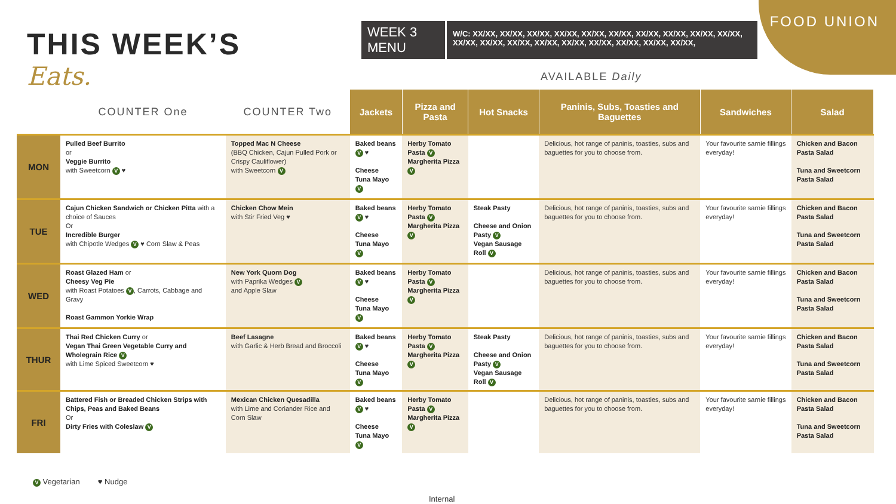FOOD UNION
THIS WEEK’S
Eats.
WEEK 3
MENU
W/C: XX/XX, XX/XX, XX/XX, XX/XX, XX/XX, XX/XX, XX/XX, XX/XX, XX/XX, XX/XX, XX/XX, XX/XX, XX/XX, XX/XX, XX/XX, XX/XX, XX/XX, XX/XX, XX/XX,
AVAILABLE Daily
| | COUNTER One | COUNTER Two | Jackets | Pizza and Pasta | Hot Snacks | Paninis, Subs, Toasties and Baguettes | Sandwiches | Salad |
| --- | --- | --- | --- | --- | --- | --- | --- | --- |
| MON | Pulled Beef Burrito or Veggie Burrito with Sweetcorn V ♥ | Topped Mac N Cheese (BBQ Chicken, Cajun Pulled Pork or Crispy Cauliflower) with Sweetcorn V | Baked beans V ♥ Cheese Tuna Mayo V | Herby Tomato Pasta V Margherita Pizza V | | Delicious, hot range of paninis, toasties, subs and baguettes for you to choose from. | Your favourite sarnie fillings everyday! | Chicken and Bacon Pasta Salad Tuna and Sweetcorn Pasta Salad |
| TUE | Cajun Chicken Sandwich or Chicken Pitta with a choice of Sauces Or Incredible Burger with Chipotle Wedges V ♥ Corn Slaw & Peas | Chicken Chow Mein with Stir Fried Veg ♥ | Baked beans V ♥ Cheese Tuna Mayo V | Herby Tomato Pasta V Margherita Pizza V | Steak Pasty Cheese and Onion Pasty V Vegan Sausage Roll V | Delicious, hot range of paninis, toasties, subs and baguettes for you to choose from. | Your favourite sarnie fillings everyday! | Chicken and Bacon Pasta Salad Tuna and Sweetcorn Pasta Salad |
| WED | Roast Glazed Ham or Cheesy Veg Pie with Roast Potatoes V , Carrots, Cabbage and Gravy Roast Gammon Yorkie Wrap | New York Quorn Dog with Paprika Wedges V and Apple Slaw | Baked beans V ♥ Cheese Tuna Mayo V | Herby Tomato Pasta V Margherita Pizza V | | Delicious, hot range of paninis, toasties, subs and baguettes for you to choose from. | Your favourite sarnie fillings everyday! | Chicken and Bacon Pasta Salad Tuna and Sweetcorn Pasta Salad |
| THUR | Thai Red Chicken Curry or Vegan Thai Green Vegetable Curry and Wholegrain Rice V with Lime Spiced Sweetcorn ♥ | Beef Lasagne with Garlic & Herb Bread and Broccoli | Baked beans V ♥ Cheese Tuna Mayo V | Herby Tomato Pasta V Margherita Pizza V | Steak Pasty Cheese and Onion Pasty V Vegan Sausage Roll V | Delicious, hot range of paninis, toasties, subs and baguettes for you to choose from. | Your favourite sarnie fillings everyday! | Chicken and Bacon Pasta Salad Tuna and Sweetcorn Pasta Salad |
| FRI | Battered Fish or Breaded Chicken Strips with Chips, Peas and Baked Beans Or Dirty Fries with Coleslaw V | Mexican Chicken Quesadilla with Lime and Coriander Rice and Corn Slaw | Baked beans V ♥ Cheese Tuna Mayo V | Herby Tomato Pasta V Margherita Pizza V | | Delicious, hot range of paninis, toasties, subs and baguettes for you to choose from. | Your favourite sarnie fillings everyday! | Chicken and Bacon Pasta Salad Tuna and Sweetcorn Pasta Salad |
V Vegetarian ♥ Nudge
Internal